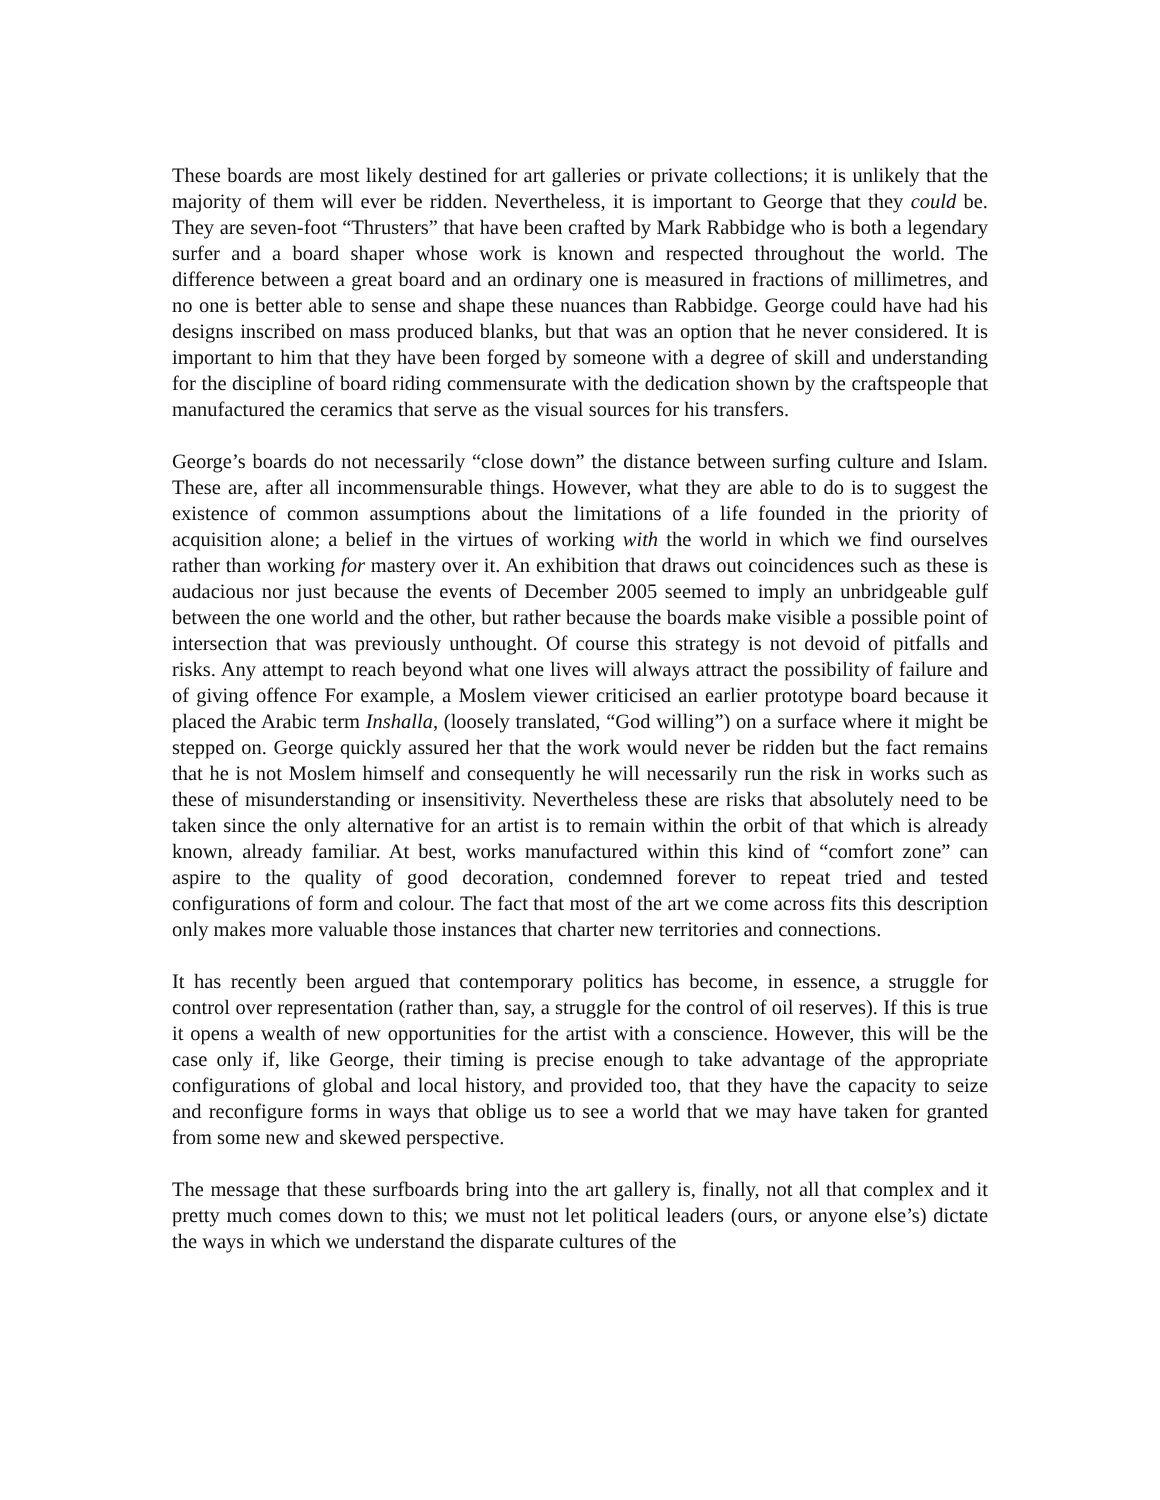These boards are most likely destined for art galleries or private collections; it is unlikely that the majority of them will ever be ridden. Nevertheless, it is important to George that they could be. They are seven-foot “Thrusters” that have been crafted by Mark Rabbidge who is both a legendary surfer and a board shaper whose work is known and respected throughout the world. The difference between a great board and an ordinary one is measured in fractions of millimetres, and no one is better able to sense and shape these nuances than Rabbidge. George could have had his designs inscribed on mass produced blanks, but that was an option that he never considered. It is important to him that they have been forged by someone with a degree of skill and understanding for the discipline of board riding commensurate with the dedication shown by the craftspeople that manufactured the ceramics that serve as the visual sources for his transfers.
George’s boards do not necessarily “close down” the distance between surfing culture and Islam. These are, after all incommensurable things. However, what they are able to do is to suggest the existence of common assumptions about the limitations of a life founded in the priority of acquisition alone; a belief in the virtues of working with the world in which we find ourselves rather than working for mastery over it. An exhibition that draws out coincidences such as these is audacious nor just because the events of December 2005 seemed to imply an unbridgeable gulf between the one world and the other, but rather because the boards make visible a possible point of intersection that was previously unthought. Of course this strategy is not devoid of pitfalls and risks. Any attempt to reach beyond what one lives will always attract the possibility of failure and of giving offence For example, a Moslem viewer criticised an earlier prototype board because it placed the Arabic term Inshalla, (loosely translated, “God willing”) on a surface where it might be stepped on. George quickly assured her that the work would never be ridden but the fact remains that he is not Moslem himself and consequently he will necessarily run the risk in works such as these of misunderstanding or insensitivity. Nevertheless these are risks that absolutely need to be taken since the only alternative for an artist is to remain within the orbit of that which is already known, already familiar. At best, works manufactured within this kind of “comfort zone” can aspire to the quality of good decoration, condemned forever to repeat tried and tested configurations of form and colour. The fact that most of the art we come across fits this description only makes more valuable those instances that charter new territories and connections.
It has recently been argued that contemporary politics has become, in essence, a struggle for control over representation (rather than, say, a struggle for the control of oil reserves). If this is true it opens a wealth of new opportunities for the artist with a conscience. However, this will be the case only if, like George, their timing is precise enough to take advantage of the appropriate configurations of global and local history, and provided too, that they have the capacity to seize and reconfigure forms in ways that oblige us to see a world that we may have taken for granted from some new and skewed perspective.
The message that these surfboards bring into the art gallery is, finally, not all that complex and it pretty much comes down to this; we must not let political leaders (ours, or anyone else’s) dictate the ways in which we understand the disparate cultures of the